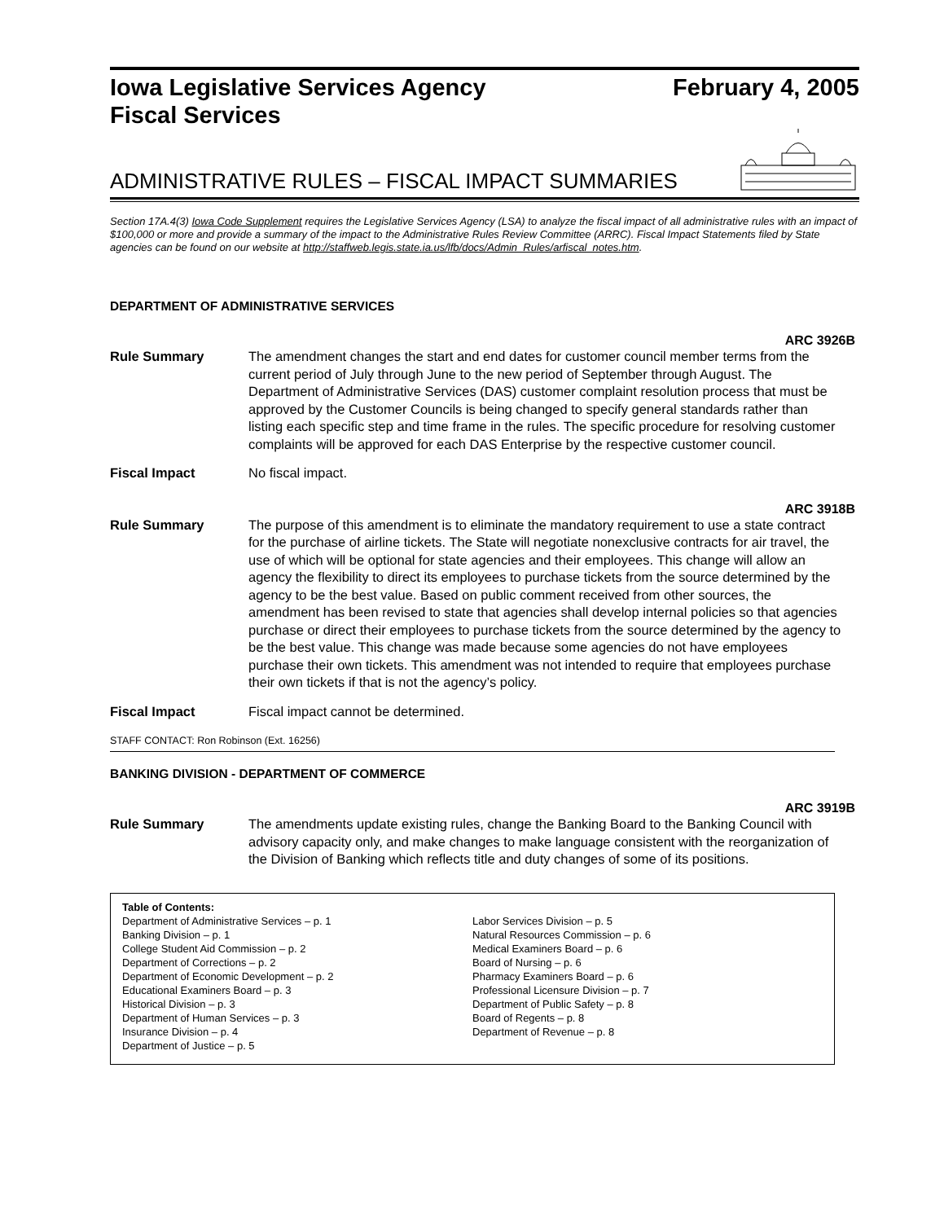Iowa Legislative Services Agency
Fiscal Services February 4, 2005
ADMINISTRATIVE RULES – FISCAL IMPACT SUMMARIES
Section 17A.4(3) Iowa Code Supplement requires the Legislative Services Agency (LSA) to analyze the fiscal impact of all administrative rules with an impact of $100,000 or more and provide a summary of the impact to the Administrative Rules Review Committee (ARRC). Fiscal Impact Statements filed by State agencies can be found on our website at http://staffweb.legis.state.ia.us/lfb/docs/Admin_Rules/arfiscal_notes.htm.
DEPARTMENT OF ADMINISTRATIVE SERVICES
ARC 3926B
Rule Summary The amendment changes the start and end dates for customer council member terms from the current period of July through June to the new period of September through August. The Department of Administrative Services (DAS) customer complaint resolution process that must be approved by the Customer Councils is being changed to specify general standards rather than listing each specific step and time frame in the rules. The specific procedure for resolving customer complaints will be approved for each DAS Enterprise by the respective customer council.
Fiscal Impact No fiscal impact.
ARC 3918B
Rule Summary The purpose of this amendment is to eliminate the mandatory requirement to use a state contract for the purchase of airline tickets. The State will negotiate nonexclusive contracts for air travel, the use of which will be optional for state agencies and their employees. This change will allow an agency the flexibility to direct its employees to purchase tickets from the source determined by the agency to be the best value. Based on public comment received from other sources, the amendment has been revised to state that agencies shall develop internal policies so that agencies purchase or direct their employees to purchase tickets from the source determined by the agency to be the best value. This change was made because some agencies do not have employees purchase their own tickets. This amendment was not intended to require that employees purchase their own tickets if that is not the agency’s policy.
Fiscal Impact Fiscal impact cannot be determined.
STAFF CONTACT: Ron Robinson (Ext. 16256)
BANKING DIVISION - DEPARTMENT OF COMMERCE
ARC 3919B
Rule Summary The amendments update existing rules, change the Banking Board to the Banking Council with advisory capacity only, and make changes to make language consistent with the reorganization of the Division of Banking which reflects title and duty changes of some of its positions.
Table of Contents:
Department of Administrative Services – p. 1
Banking Division – p. 1
College Student Aid Commission – p. 2
Department of Corrections – p. 2
Department of Economic Development – p. 2
Educational Examiners Board – p. 3
Historical Division – p. 3
Department of Human Services – p. 3
Insurance Division – p. 4
Department of Justice – p. 5
Labor Services Division – p. 5
Natural Resources Commission – p. 6
Medical Examiners Board – p. 6
Board of Nursing – p. 6
Pharmacy Examiners Board – p. 6
Professional Licensure Division – p. 7
Department of Public Safety – p. 8
Board of Regents – p. 8
Department of Revenue – p. 8